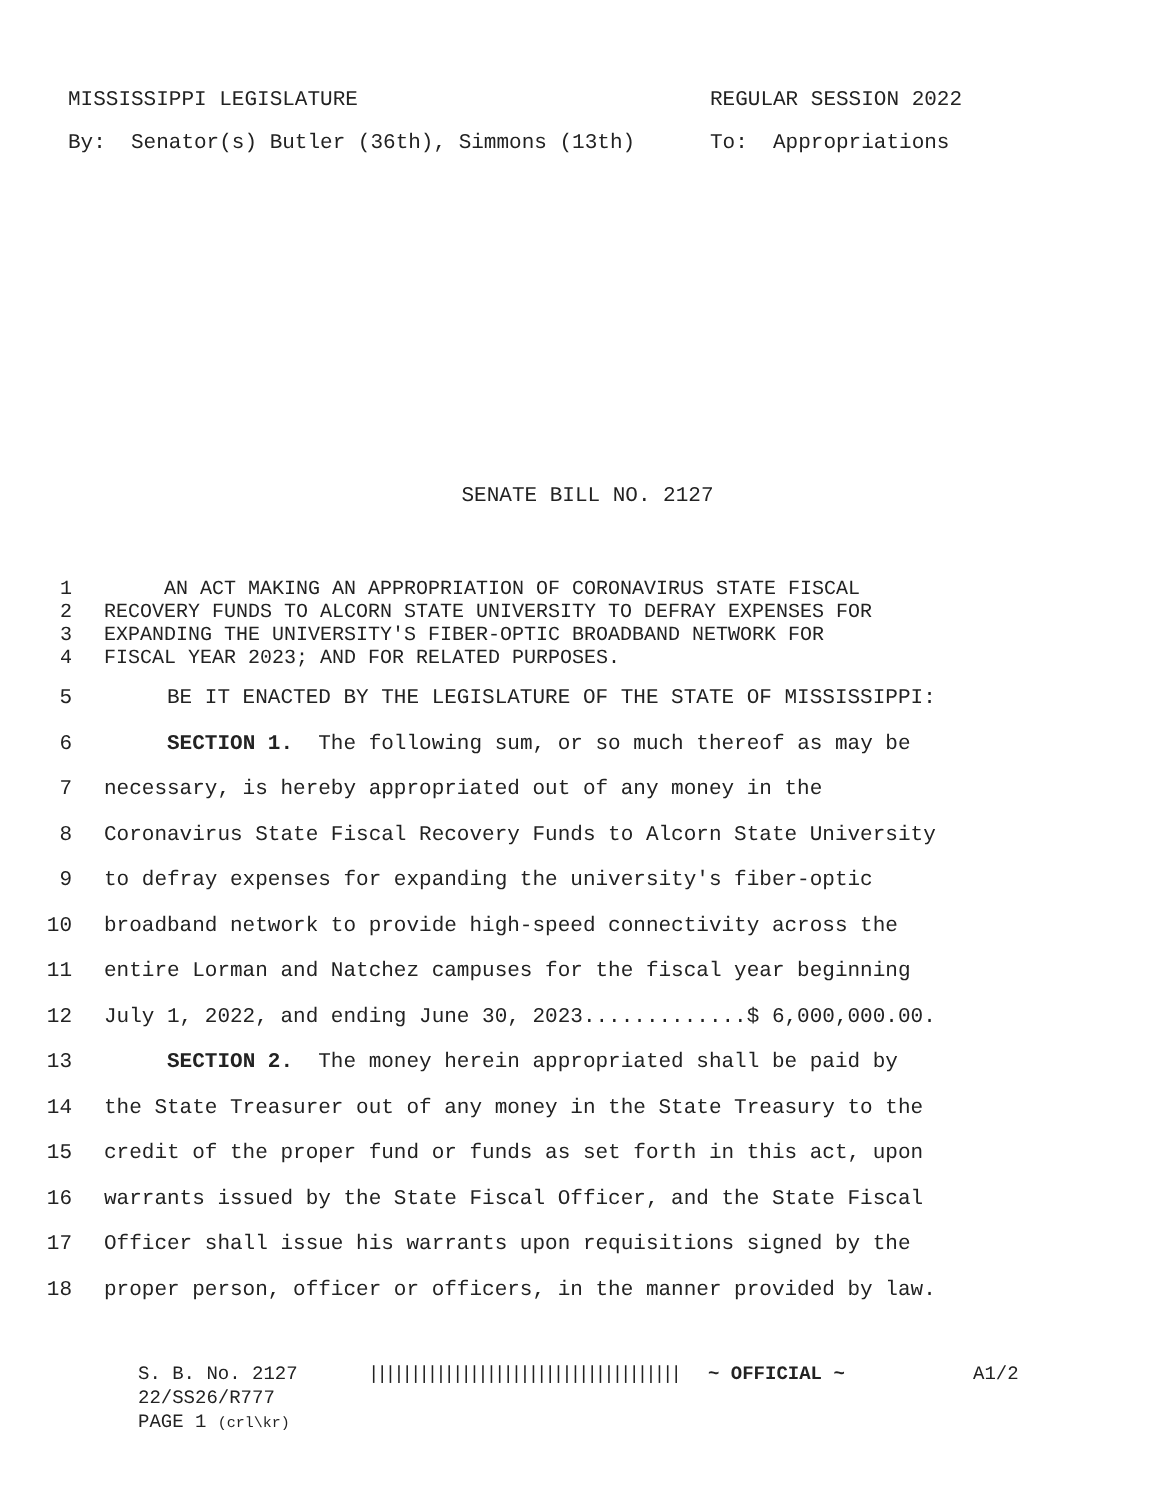MISSISSIPPI LEGISLATURE REGULAR SESSION 2022
By: Senator(s) Butler (36th), Simmons (13th) To: Appropriations
SENATE BILL NO. 2127
1 AN ACT MAKING AN APPROPRIATION OF CORONAVIRUS STATE FISCAL
2 RECOVERY FUNDS TO ALCORN STATE UNIVERSITY TO DEFRAY EXPENSES FOR
3 EXPANDING THE UNIVERSITY'S FIBER-OPTIC BROADBAND NETWORK FOR
4 FISCAL YEAR 2023; AND FOR RELATED PURPOSES.
5 BE IT ENACTED BY THE LEGISLATURE OF THE STATE OF MISSISSIPPI:
6 SECTION 1. The following sum, or so much thereof as may be
7 necessary, is hereby appropriated out of any money in the
8 Coronavirus State Fiscal Recovery Funds to Alcorn State University
9 to defray expenses for expanding the university's fiber-optic
10 broadband network to provide high-speed connectivity across the
11 entire Lorman and Natchez campuses for the fiscal year beginning
12 July 1, 2022, and ending June 30, 2023.............$ 6,000,000.00.
13 SECTION 2. The money herein appropriated shall be paid by
14 the State Treasurer out of any money in the State Treasury to the
15 credit of the proper fund or funds as set forth in this act, upon
16 warrants issued by the State Fiscal Officer, and the State Fiscal
17 Officer shall issue his warrants upon requisitions signed by the
18 proper person, officer or officers, in the manner provided by law.
S. B. No. 2127 ||||||||||||||||||||||||||||||||||||| ~ OFFICIAL ~ A1/2
22/SS26/R777
PAGE 1 (crl\kr)